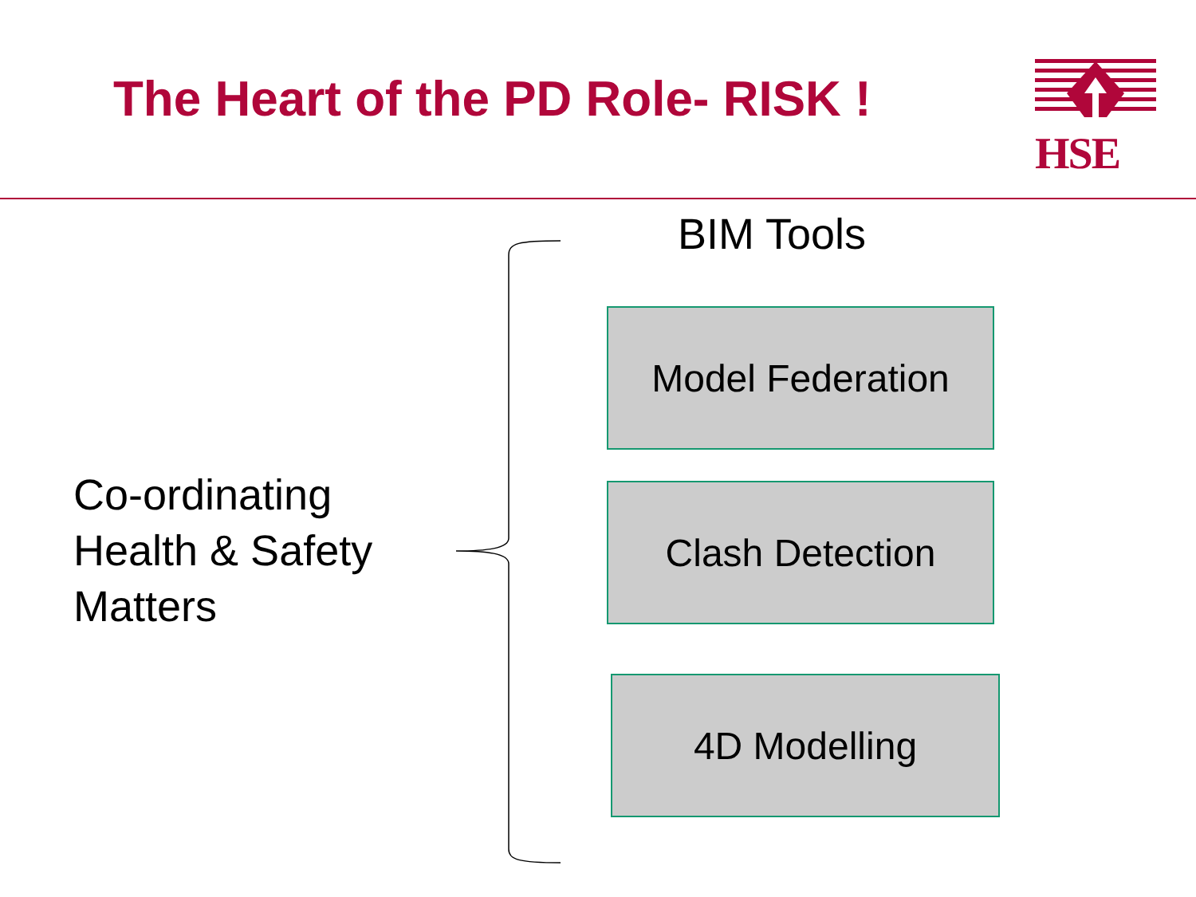The Heart of the PD Role- RISK !
HSE
BIM Tools
Co-ordinating
Health & Safety
Matters
Model Federation
Clash Detection
4D Modelling